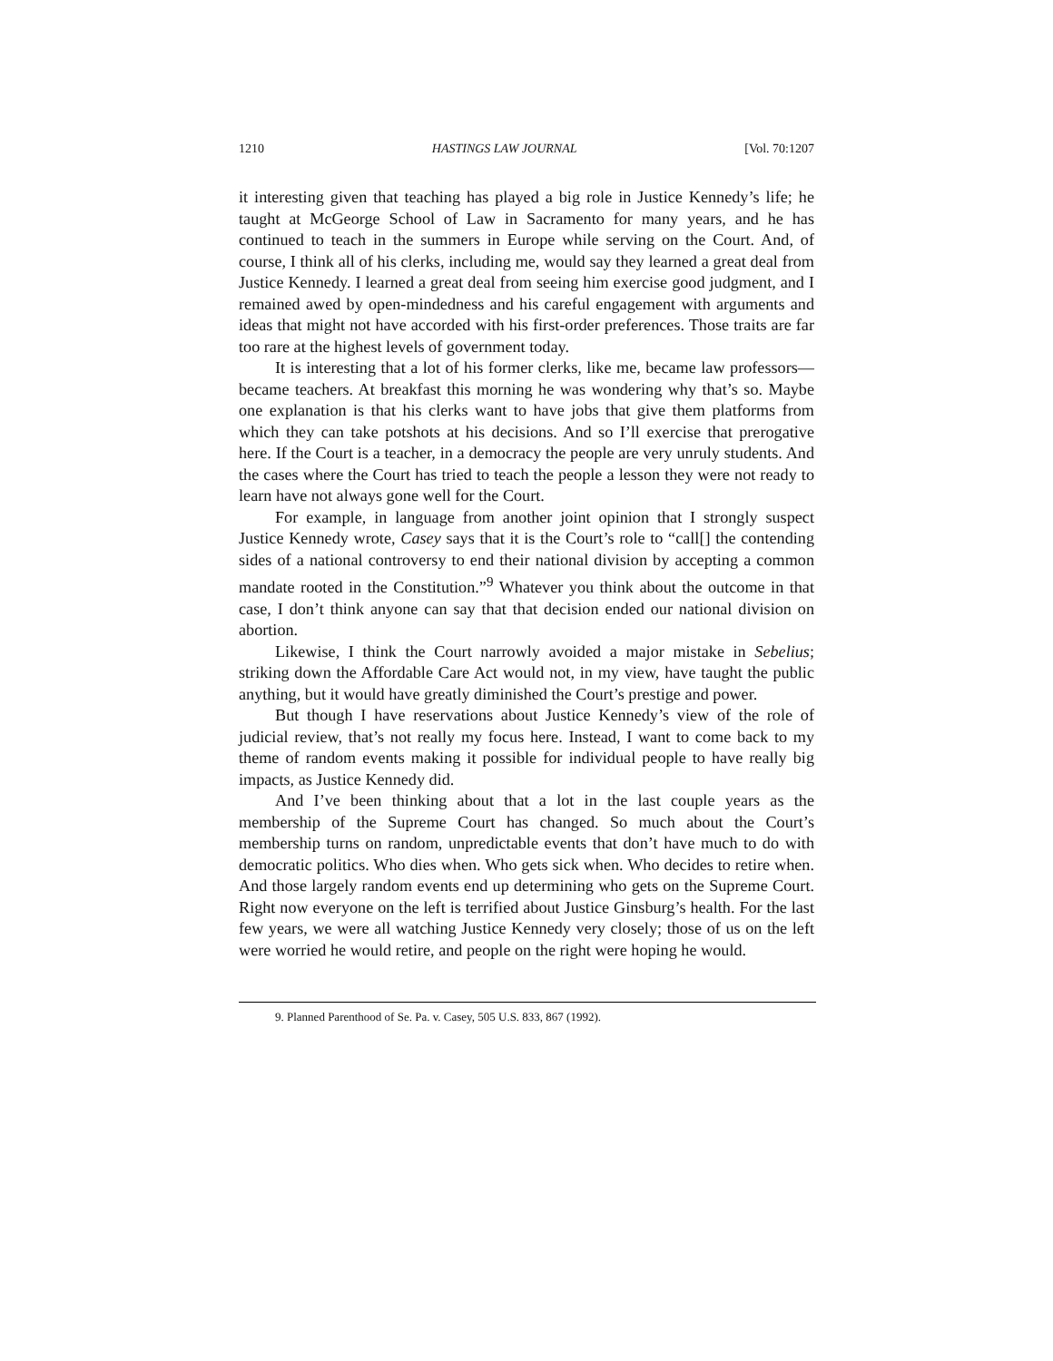1210 HASTINGS LAW JOURNAL [Vol. 70:1207
it interesting given that teaching has played a big role in Justice Kennedy’s life; he taught at McGeorge School of Law in Sacramento for many years, and he has continued to teach in the summers in Europe while serving on the Court. And, of course, I think all of his clerks, including me, would say they learned a great deal from Justice Kennedy. I learned a great deal from seeing him exercise good judgment, and I remained awed by open-mindedness and his careful engagement with arguments and ideas that might not have accorded with his first-order preferences. Those traits are far too rare at the highest levels of government today.
It is interesting that a lot of his former clerks, like me, became law professors—became teachers. At breakfast this morning he was wondering why that’s so. Maybe one explanation is that his clerks want to have jobs that give them platforms from which they can take potshots at his decisions. And so I’ll exercise that prerogative here. If the Court is a teacher, in a democracy the people are very unruly students. And the cases where the Court has tried to teach the people a lesson they were not ready to learn have not always gone well for the Court.
For example, in language from another joint opinion that I strongly suspect Justice Kennedy wrote, Casey says that it is the Court’s role to “call[] the contending sides of a national controversy to end their national division by accepting a common mandate rooted in the Constitution.”<sup>9</sup> Whatever you think about the outcome in that case, I don’t think anyone can say that that decision ended our national division on abortion.
Likewise, I think the Court narrowly avoided a major mistake in Sebelius; striking down the Affordable Care Act would not, in my view, have taught the public anything, but it would have greatly diminished the Court’s prestige and power.
But though I have reservations about Justice Kennedy’s view of the role of judicial review, that’s not really my focus here. Instead, I want to come back to my theme of random events making it possible for individual people to have really big impacts, as Justice Kennedy did.
And I’ve been thinking about that a lot in the last couple years as the membership of the Supreme Court has changed. So much about the Court’s membership turns on random, unpredictable events that don’t have much to do with democratic politics. Who dies when. Who gets sick when. Who decides to retire when. And those largely random events end up determining who gets on the Supreme Court. Right now everyone on the left is terrified about Justice Ginsburg’s health. For the last few years, we were all watching Justice Kennedy very closely; those of us on the left were worried he would retire, and people on the right were hoping he would.
9. Planned Parenthood of Se. Pa. v. Casey, 505 U.S. 833, 867 (1992).